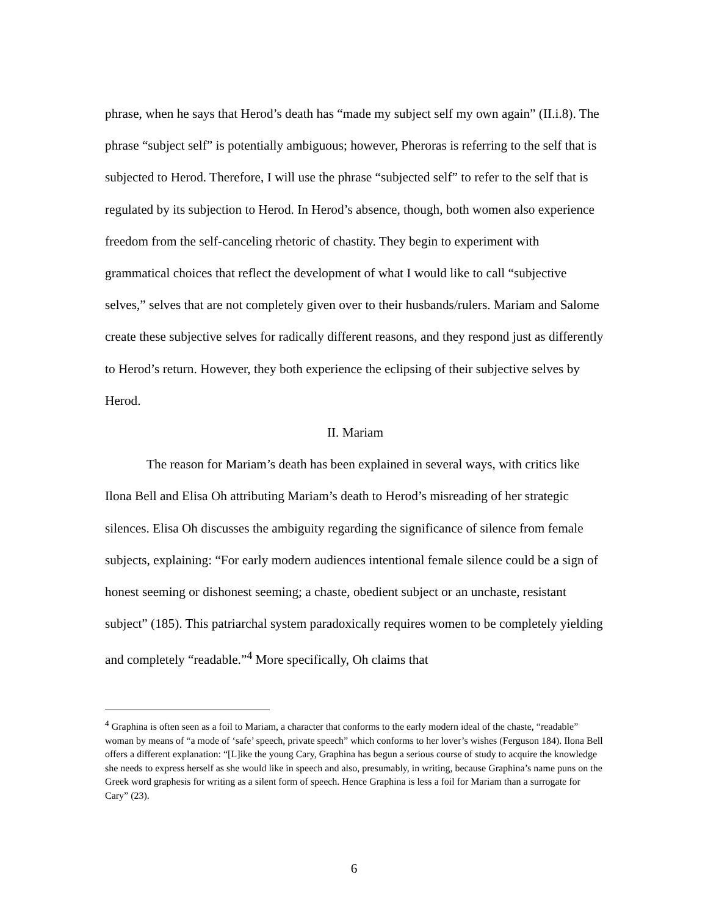phrase, when he says that Herod’s death has “made my subject self my own again” (II.i.8). The phrase “subject self” is potentially ambiguous; however, Pheroras is referring to the self that is subjected to Herod. Therefore, I will use the phrase “subjected self” to refer to the self that is regulated by its subjection to Herod. In Herod’s absence, though, both women also experience freedom from the self-canceling rhetoric of chastity. They begin to experiment with grammatical choices that reflect the development of what I would like to call “subjective selves,” selves that are not completely given over to their husbands/rulers. Mariam and Salome create these subjective selves for radically different reasons, and they respond just as differently to Herod’s return. However, they both experience the eclipsing of their subjective selves by Herod.
II. Mariam
The reason for Mariam’s death has been explained in several ways, with critics like Ilona Bell and Elisa Oh attributing Mariam’s death to Herod’s misreading of her strategic silences. Elisa Oh discusses the ambiguity regarding the significance of silence from female subjects, explaining: “For early modern audiences intentional female silence could be a sign of honest seeming or dishonest seeming; a chaste, obedient subject or an unchaste, resistant subject” (185). This patriarchal system paradoxically requires women to be completely yielding and completely “readable.”<sup>4</sup> More specifically, Oh claims that
<sup>4</sup> Graphina is often seen as a foil to Mariam, a character that conforms to the early modern ideal of the chaste, “readable” woman by means of “a mode of ‘safe’ speech, private speech” which conforms to her lover’s wishes (Ferguson 184). Ilona Bell offers a different explanation: “[L]ike the young Cary, Graphina has begun a serious course of study to acquire the knowledge she needs to express herself as she would like in speech and also, presumably, in writing, because Graphina’s name puns on the Greek word graphesis for writing as a silent form of speech. Hence Graphina is less a foil for Mariam than a surrogate for Cary” (23).
6